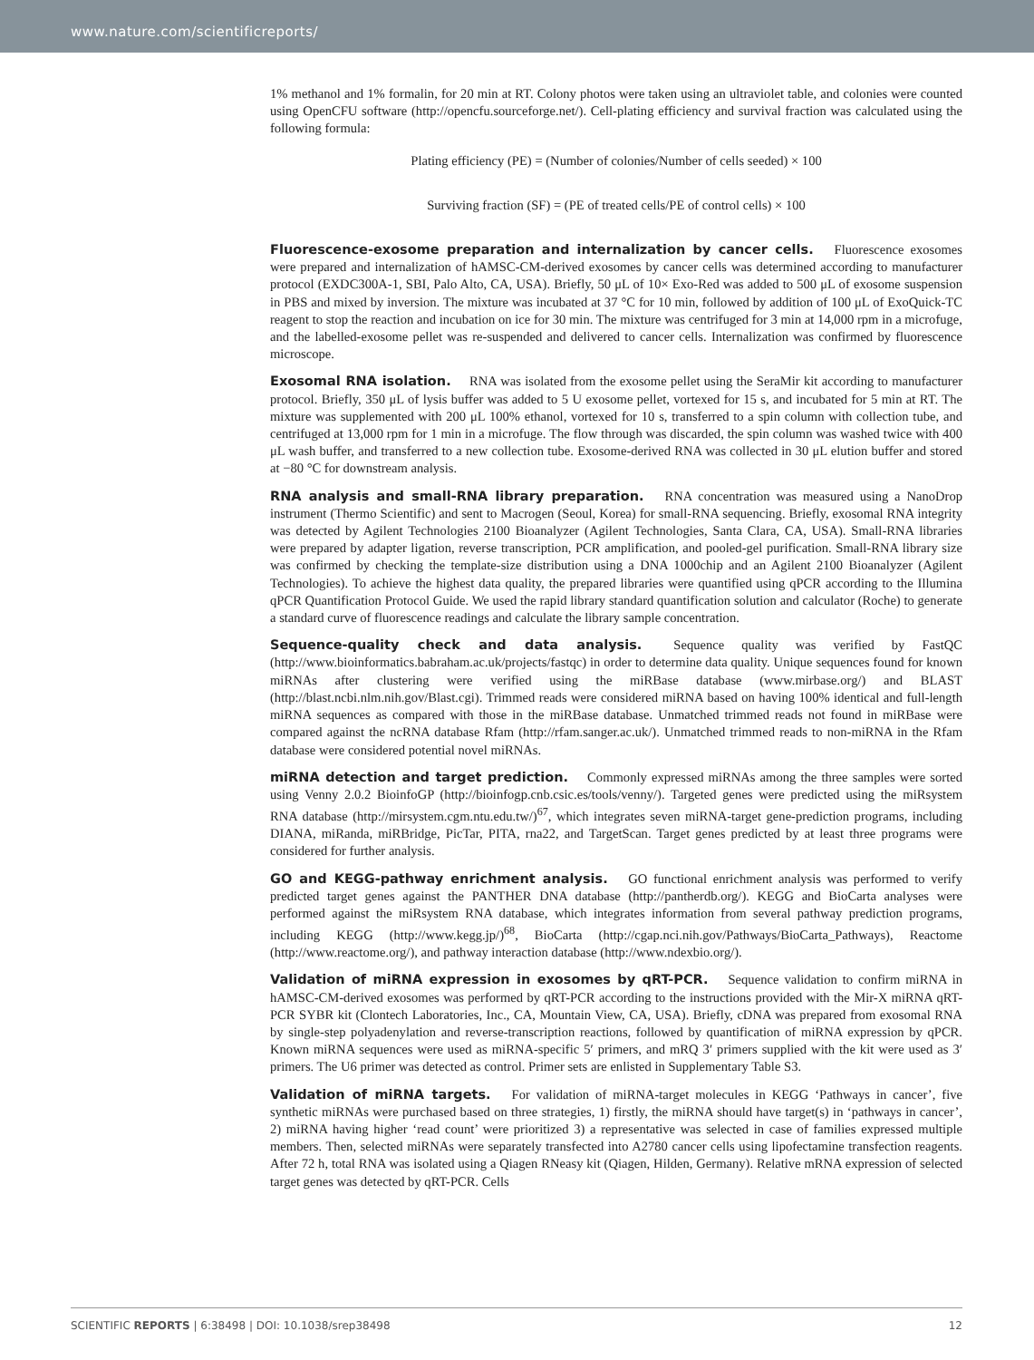www.nature.com/scientificreports/
1% methanol and 1% formalin, for 20 min at RT. Colony photos were taken using an ultraviolet table, and colonies were counted using OpenCFU software (http://opencfu.sourceforge.net/). Cell-plating efficiency and survival fraction was calculated using the following formula:
Plating efficiency (PE) = (Number of colonies/Number of cells seeded) × 100
Surviving fraction (SF) = (PE of treated cells/PE of control cells) × 100
Fluorescence-exosome preparation and internalization by cancer cells. Fluorescence exosomes were prepared and internalization of hAMSC-CM-derived exosomes by cancer cells was determined according to manufacturer protocol (EXDC300A-1, SBI, Palo Alto, CA, USA). Briefly, 50 μL of 10× Exo-Red was added to 500 μL of exosome suspension in PBS and mixed by inversion. The mixture was incubated at 37 °C for 10 min, followed by addition of 100 μL of ExoQuick-TC reagent to stop the reaction and incubation on ice for 30 min. The mixture was centrifuged for 3 min at 14,000 rpm in a microfuge, and the labelled-exosome pellet was re-suspended and delivered to cancer cells. Internalization was confirmed by fluorescence microscope.
Exosomal RNA isolation. RNA was isolated from the exosome pellet using the SeraMir kit according to manufacturer protocol. Briefly, 350 μL of lysis buffer was added to 5 U exosome pellet, vortexed for 15 s, and incubated for 5 min at RT. The mixture was supplemented with 200 μL 100% ethanol, vortexed for 10 s, transferred to a spin column with collection tube, and centrifuged at 13,000 rpm for 1 min in a microfuge. The flow through was discarded, the spin column was washed twice with 400 μL wash buffer, and transferred to a new collection tube. Exosome-derived RNA was collected in 30 μL elution buffer and stored at −80 °C for downstream analysis.
RNA analysis and small-RNA library preparation. RNA concentration was measured using a NanoDrop instrument (Thermo Scientific) and sent to Macrogen (Seoul, Korea) for small-RNA sequencing. Briefly, exosomal RNA integrity was detected by Agilent Technologies 2100 Bioanalyzer (Agilent Technologies, Santa Clara, CA, USA). Small-RNA libraries were prepared by adapter ligation, reverse transcription, PCR amplification, and pooled-gel purification. Small-RNA library size was confirmed by checking the template-size distribution using a DNA 1000chip and an Agilent 2100 Bioanalyzer (Agilent Technologies). To achieve the highest data quality, the prepared libraries were quantified using qPCR according to the Illumina qPCR Quantification Protocol Guide. We used the rapid library standard quantification solution and calculator (Roche) to generate a standard curve of fluorescence readings and calculate the library sample concentration.
Sequence-quality check and data analysis. Sequence quality was verified by FastQC (http://www.bioinformatics.babraham.ac.uk/projects/fastqc) in order to determine data quality. Unique sequences found for known miRNAs after clustering were verified using the miRBase database (www.mirbase.org/) and BLAST (http://blast.ncbi.nlm.nih.gov/Blast.cgi). Trimmed reads were considered miRNA based on having 100% identical and full-length miRNA sequences as compared with those in the miRBase database. Unmatched trimmed reads not found in miRBase were compared against the ncRNA database Rfam (http://rfam.sanger.ac.uk/). Unmatched trimmed reads to non-miRNA in the Rfam database were considered potential novel miRNAs.
miRNA detection and target prediction. Commonly expressed miRNAs among the three samples were sorted using Venny 2.0.2 BioinfoGP (http://bioinfogp.cnb.csic.es/tools/venny/). Targeted genes were predicted using the miRsystem RNA database (http://mirsystem.cgm.ntu.edu.tw/)<sup>67</sup>, which integrates seven miRNA-target gene-prediction programs, including DIANA, miRanda, miRBridge, PicTar, PITA, rna22, and TargetScan. Target genes predicted by at least three programs were considered for further analysis.
GO and KEGG-pathway enrichment analysis. GO functional enrichment analysis was performed to verify predicted target genes against the PANTHER DNA database (http://pantherdb.org/). KEGG and BioCarta analyses were performed against the miRsystem RNA database, which integrates information from several pathway prediction programs, including KEGG (http://www.kegg.jp/)<sup>68</sup>, BioCarta (http://cgap.nci.nih.gov/Pathways/BioCarta_Pathways), Reactome (http://www.reactome.org/), and pathway interaction database (http://www.ndexbio.org/).
Validation of miRNA expression in exosomes by qRT-PCR. Sequence validation to confirm miRNA in hAMSC-CM-derived exosomes was performed by qRT-PCR according to the instructions provided with the Mir-X miRNA qRT-PCR SYBR kit (Clontech Laboratories, Inc., CA, Mountain View, CA, USA). Briefly, cDNA was prepared from exosomal RNA by single-step polyadenylation and reverse-transcription reactions, followed by quantification of miRNA expression by qPCR. Known miRNA sequences were used as miRNA-specific 5′ primers, and mRQ 3′ primers supplied with the kit were used as 3′ primers. The U6 primer was detected as control. Primer sets are enlisted in Supplementary Table S3.
Validation of miRNA targets. For validation of miRNA-target molecules in KEGG ‘Pathways in cancer’, five synthetic miRNAs were purchased based on three strategies, 1) firstly, the miRNA should have target(s) in ‘pathways in cancer’, 2) miRNA having higher ‘read count’ were prioritized 3) a representative was selected in case of families expressed multiple members. Then, selected miRNAs were separately transfected into A2780 cancer cells using lipofectamine transfection reagents. After 72 h, total RNA was isolated using a Qiagen RNeasy kit (Qiagen, Hilden, Germany). Relative mRNA expression of selected target genes was detected by qRT-PCR. Cells
SCIENTIFIC REPORTS | 6:38498 | DOI: 10.1038/srep38498 12